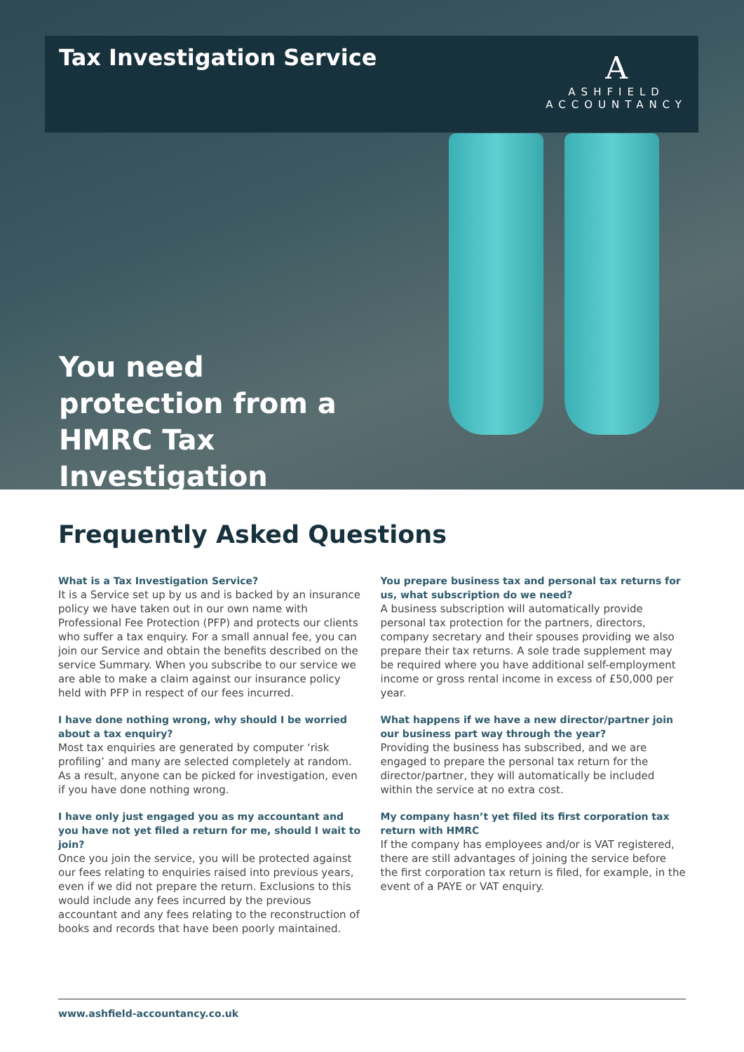Tax Investigation Service
A
ASHFIELD
ACCOUNTANCY
You need protection from a HMRC Tax Investigation
Frequently Asked Questions
What is a Tax Investigation Service?
It is a Service set up by us and is backed by an insurance policy we have taken out in our own name with Professional Fee Protection (PFP) and protects our clients who suffer a tax enquiry. For a small annual fee, you can join our Service and obtain the benefits described on the service Summary. When you subscribe to our service we are able to make a claim against our insurance policy held with PFP in respect of our fees incurred.
I have done nothing wrong, why should I be worried about a tax enquiry?
Most tax enquiries are generated by computer ‘risk profiling’ and many are selected completely at random. As a result, anyone can be picked for investigation, even if you have done nothing wrong.
I have only just engaged you as my accountant and you have not yet filed a return for me, should I wait to join?
Once you join the service, you will be protected against our fees relating to enquiries raised into previous years, even if we did not prepare the return. Exclusions to this would include any fees incurred by the previous accountant and any fees relating to the reconstruction of books and records that have been poorly maintained.
You prepare business tax and personal tax returns for us, what subscription do we need?
A business subscription will automatically provide personal tax protection for the partners, directors, company secretary and their spouses providing we also prepare their tax returns. A sole trade supplement may be required where you have additional self-employment income or gross rental income in excess of £50,000 per year.
What happens if we have a new director/partner join our business part way through the year?
Providing the business has subscribed, and we are engaged to prepare the personal tax return for the director/partner, they will automatically be included within the service at no extra cost.
My company hasn’t yet filed its first corporation tax return with HMRC
If the company has employees and/or is VAT registered, there are still advantages of joining the service before the first corporation tax return is filed, for example, in the event of a PAYE or VAT enquiry.
www.ashfield-accountancy.co.uk